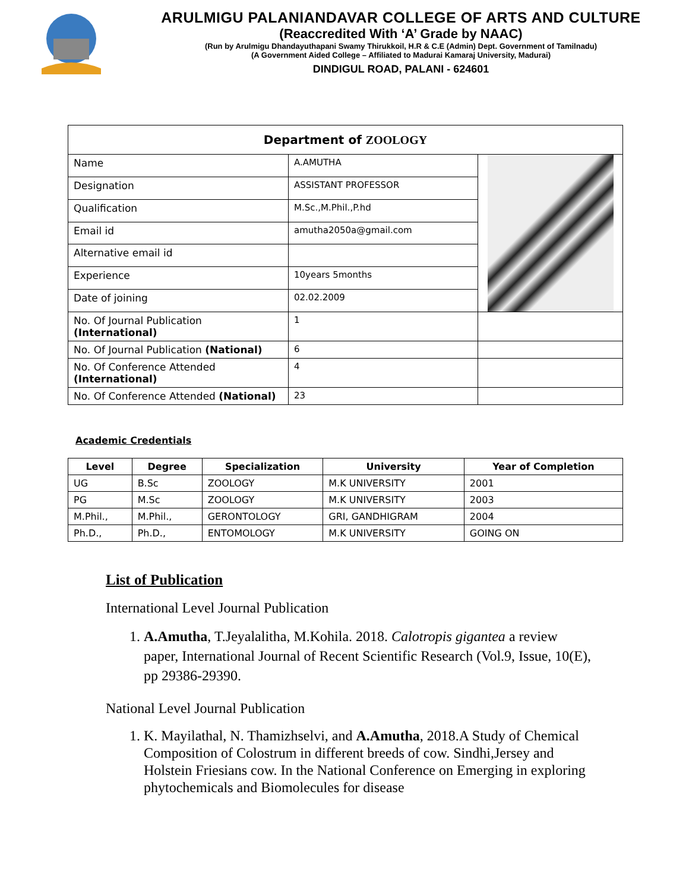ARULMIGU PALANIANDAVAR COLLEGE OF ARTS AND CULTURE
(Reaccredited With ‘A’ Grade by NAAC)
(Run by Arulmigu Dhandayuthapani Swamy Thirukkoil, H.R & C.E (Admin) Dept. Government of Tamilnadu)
(A Government Aided College – Affiliated to Madurai Kamaraj University, Madurai)
DINDIGUL ROAD, PALANI - 624601
| Department of ZOOLOGY | | |
| --- | --- | --- |
| Name | A.AMUTHA | |
| Designation | ASSISTANT PROFESSOR | |
| Qualification | M.Sc.,M.Phil.,P.hd | |
| Email id | amutha2050a@gmail.com | |
| Alternative email id | | |
| Experience | 10years 5months | |
| Date of joining | 02.02.2009 | |
| No. Of Journal Publication (International) | 1 | |
| No. Of Journal Publication (National) | 6 | |
| No. Of Conference Attended (International) | 4 | |
| No. Of Conference Attended (National) | 23 | |
Academic Credentials
| Level | Degree | Specialization | University | Year of Completion |
| --- | --- | --- | --- | --- |
| UG | B.Sc | ZOOLOGY | M.K UNIVERSITY | 2001 |
| PG | M.Sc | ZOOLOGY | M.K UNIVERSITY | 2003 |
| M.Phil., | M.Phil., | GERONTOLOGY | GRI, GANDHIGRAM | 2004 |
| Ph.D., | Ph.D., | ENTOMOLOGY | M.K UNIVERSITY | GOING ON |
List of Publication
International Level Journal Publication
1. A.Amutha, T.Jeyalalitha, M.Kohila. 2018. Calotropis gigantea a review paper, International Journal of Recent Scientific Research (Vol.9, Issue, 10(E), pp 29386-29390.
National Level Journal Publication
1. K. Mayilathal, N. Thamizhselvi, and A.Amutha, 2018.A Study of Chemical Composition of Colostrum in different breeds of cow. Sindhi,Jersey and Holstein Friesians cow. In the National Conference on Emerging in exploring phytochemicals and Biomolecules for disease